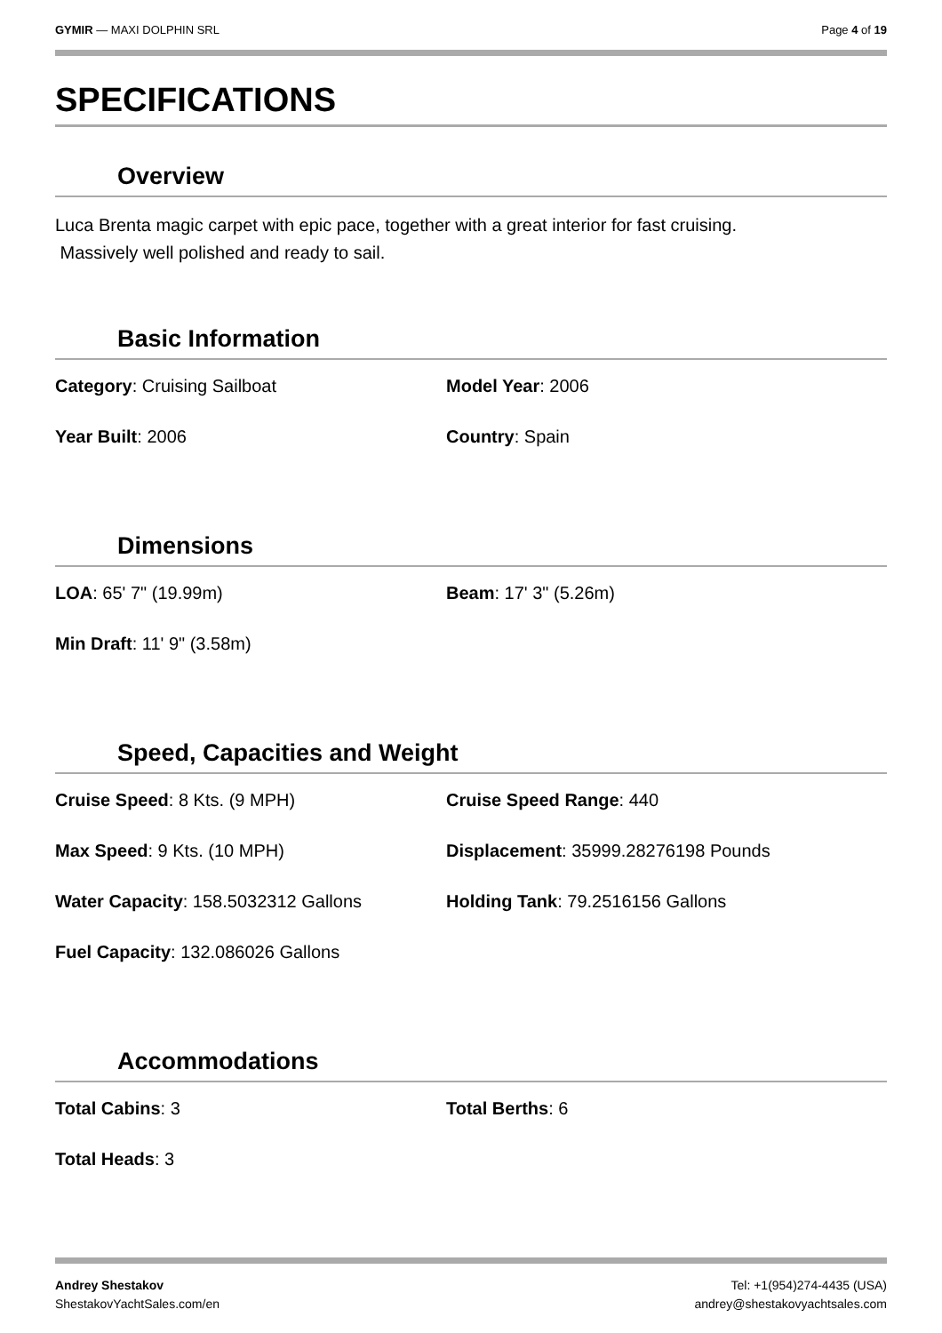GYMIR — MAXI DOLPHIN SRL Page 4 of 19
SPECIFICATIONS
Overview
Luca Brenta magic carpet with epic pace, together with a great interior for fast cruising.
Massively well polished and ready to sail.
Basic Information
Category: Cruising Sailboat
Model Year: 2006
Year Built: 2006
Country: Spain
Dimensions
LOA: 65' 7" (19.99m)
Beam: 17' 3" (5.26m)
Min Draft: 11' 9" (3.58m)
Speed, Capacities and Weight
Cruise Speed: 8 Kts. (9 MPH)
Cruise Speed Range: 440
Max Speed: 9 Kts. (10 MPH)
Displacement: 35999.28276198 Pounds
Water Capacity: 158.5032312 Gallons
Holding Tank: 79.2516156 Gallons
Fuel Capacity: 132.086026 Gallons
Accommodations
Total Cabins: 3
Total Berths: 6
Total Heads: 3
Andrey Shestakov
ShestakovYachtSales.com/en
Tel: +1(954)274-4435 (USA)
andrey@shestakovyachtsales.com